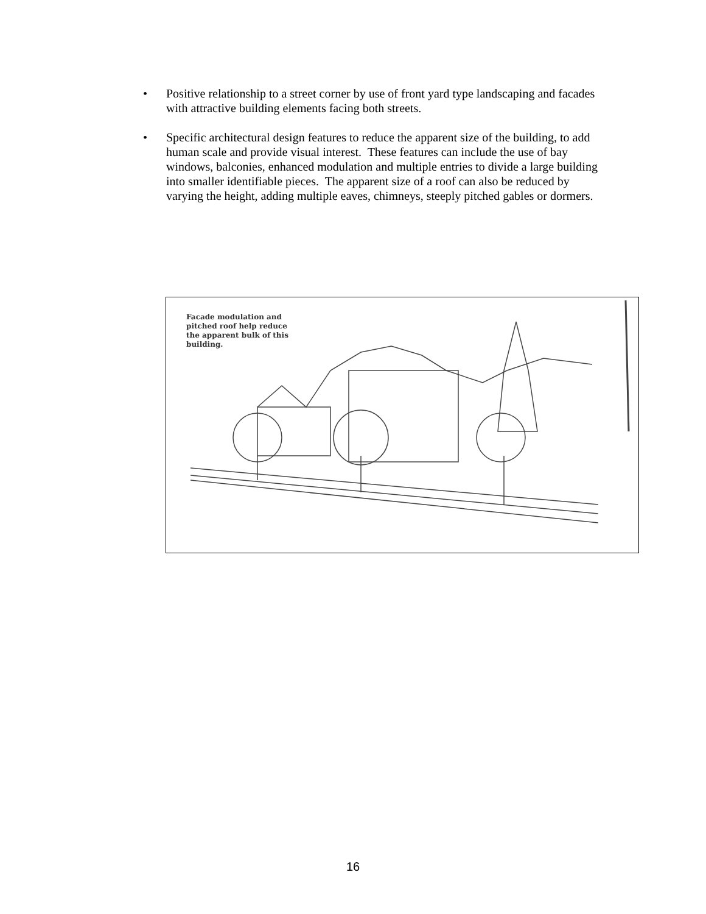• Positive relationship to a street corner by use of front yard type landscaping and facades with attractive building elements facing both streets.
• Specific architectural design features to reduce the apparent size of the building, to add human scale and provide visual interest. These features can include the use of bay windows, balconies, enhanced modulation and multiple entries to divide a large building into smaller identifiable pieces. The apparent size of a roof can also be reduced by varying the height, adding multiple eaves, chimneys, steeply pitched gables or dormers.
Facade modulation and
pitched roof help reduce
the apparent bulk of this
building.
16